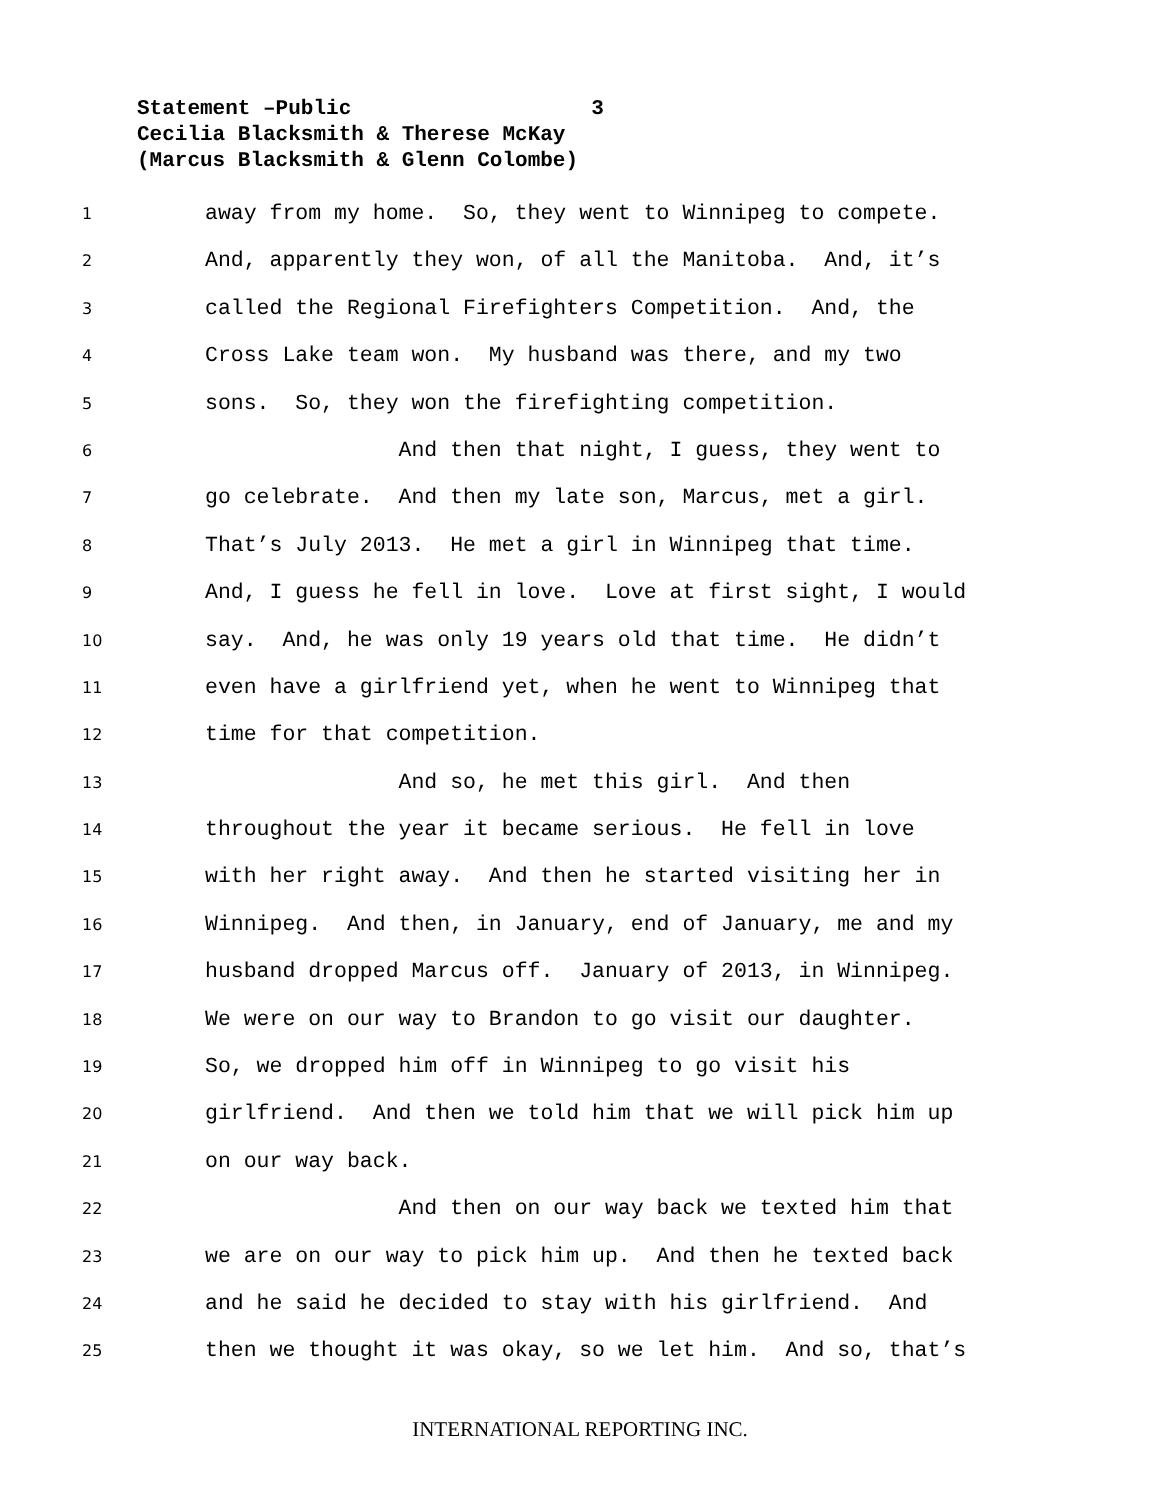Statement –Public 3
Cecilia Blacksmith & Therese McKay
(Marcus Blacksmith & Glenn Colombe)
1 away from my home. So, they went to Winnipeg to compete.
2 And, apparently they won, of all the Manitoba. And, it’s
3 called the Regional Firefighters Competition. And, the
4 Cross Lake team won. My husband was there, and my two
5 sons. So, they won the firefighting competition.
6 And then that night, I guess, they went to
7 go celebrate. And then my late son, Marcus, met a girl.
8 That’s July 2013. He met a girl in Winnipeg that time.
9 And, I guess he fell in love. Love at first sight, I would
10 say. And, he was only 19 years old that time. He didn’t
11 even have a girlfriend yet, when he went to Winnipeg that
12 time for that competition.
13 And so, he met this girl. And then
14 throughout the year it became serious. He fell in love
15 with her right away. And then he started visiting her in
16 Winnipeg. And then, in January, end of January, me and my
17 husband dropped Marcus off. January of 2013, in Winnipeg.
18 We were on our way to Brandon to go visit our daughter.
19 So, we dropped him off in Winnipeg to go visit his
20 girlfriend. And then we told him that we will pick him up
21 on our way back.
22 And then on our way back we texted him that
23 we are on our way to pick him up. And then he texted back
24 and he said he decided to stay with his girlfriend. And
25 then we thought it was okay, so we let him. And so, that’s
INTERNATIONAL REPORTING INC.